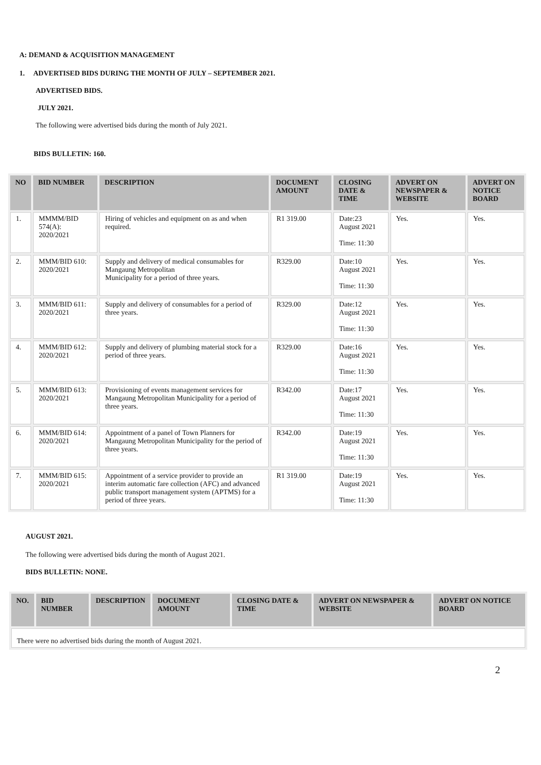A: DEMAND & ACQUISITION MANAGEMENT
1. ADVERTISED BIDS DURING THE MONTH OF JULY – SEPTEMBER 2021.
ADVERTISED BIDS.
JULY 2021.
The following were advertised bids during the month of July 2021.
BIDS BULLETIN: 160.
| NO | BID NUMBER | DESCRIPTION | DOCUMENT AMOUNT | CLOSING DATE & TIME | ADVERT ON NEWSPAPER & WEBSITE | ADVERT ON NOTICE BOARD |
| --- | --- | --- | --- | --- | --- | --- |
| 1. | MMMM/BID 574(A): 2020/2021 | Hiring of vehicles and equipment on as and when required. | R1 319.00 | Date:23 August 2021 Time: 11:30 | Yes. | Yes. |
| 2. | MMM/BID 610: 2020/2021 | Supply and delivery of medical consumables for Mangaung Metropolitan Municipality for a period of three years. | R329.00 | Date:10 August 2021 Time: 11:30 | Yes. | Yes. |
| 3. | MMM/BID 611: 2020/2021 | Supply and delivery of consumables for a period of three years. | R329.00 | Date:12 August 2021 Time: 11:30 | Yes. | Yes. |
| 4. | MMM/BID 612: 2020/2021 | Supply and delivery of plumbing material stock for a period of three years. | R329.00 | Date:16 August 2021 Time: 11:30 | Yes. | Yes. |
| 5. | MMM/BID 613: 2020/2021 | Provisioning of events management services for Mangaung Metropolitan Municipality for a period of three years. | R342.00 | Date:17 August 2021 Time: 11:30 | Yes. | Yes. |
| 6. | MMM/BID 614: 2020/2021 | Appointment of a panel of Town Planners for Mangaung Metropolitan Municipality for the period of three years. | R342.00 | Date:19 August 2021 Time: 11:30 | Yes. | Yes. |
| 7. | MMM/BID 615: 2020/2021 | Appointment of a service provider to provide an interim automatic fare collection (AFC) and advanced public transport management system (APTMS) for a period of three years. | R1 319.00 | Date:19 August 2021 Time: 11:30 | Yes. | Yes. |
AUGUST 2021.
The following were advertised bids during the month of August 2021.
BIDS BULLETIN: NONE.
| NO. | BID NUMBER | DESCRIPTION | DOCUMENT AMOUNT | CLOSING DATE & TIME | ADVERT ON NEWSPAPER & WEBSITE | ADVERT ON NOTICE BOARD |
| --- | --- | --- | --- | --- | --- | --- |
| There were no advertised bids during the month of August 2021. | | | | | | |
2